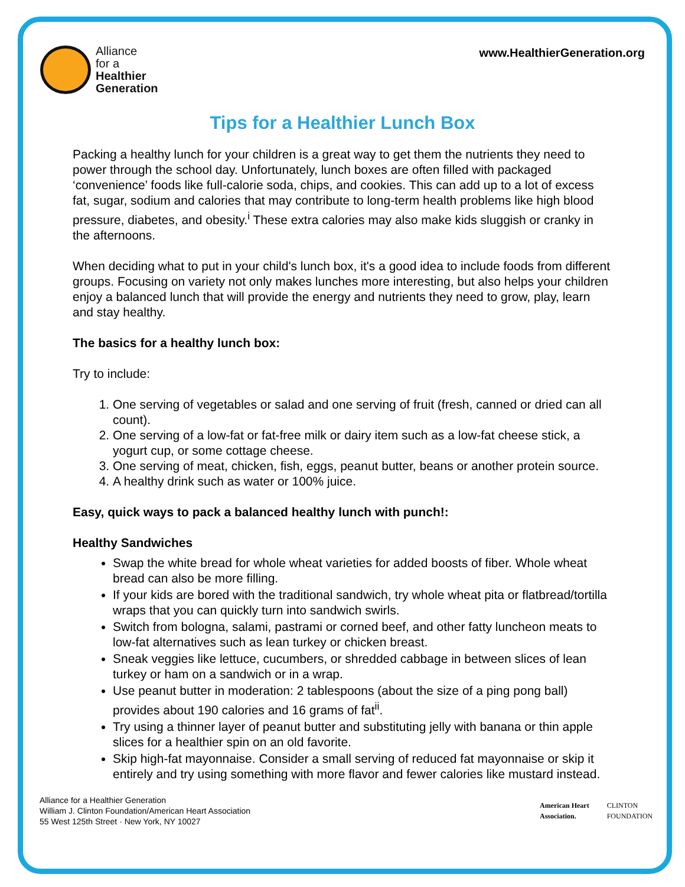Alliance
for a
Healthier
Generation
www.HealthierGeneration.org
Tips for a Healthier Lunch Box
Packing a healthy lunch for your children is a great way to get them the nutrients they need to power through the school day. Unfortunately, lunch boxes are often filled with packaged ‘convenience’ foods like full-calorie soda, chips, and cookies. This can add up to a lot of excess fat, sugar, sodium and calories that may contribute to long-term health problems like high blood pressure, diabetes, and obesity.<sup>i</sup> These extra calories may also make kids sluggish or cranky in the afternoons.
When deciding what to put in your child's lunch box, it's a good idea to include foods from different groups. Focusing on variety not only makes lunches more interesting, but also helps your children enjoy a balanced lunch that will provide the energy and nutrients they need to grow, play, learn and stay healthy.
The basics for a healthy lunch box:
Try to include:
1. One serving of vegetables or salad and one serving of fruit (fresh, canned or dried can all count).
2. One serving of a low-fat or fat-free milk or dairy item such as a low-fat cheese stick, a yogurt cup, or some cottage cheese.
3. One serving of meat, chicken, fish, eggs, peanut butter, beans or another protein source.
4. A healthy drink such as water or 100% juice.
Easy, quick ways to pack a balanced healthy lunch with punch!:
Healthy Sandwiches
Swap the white bread for whole wheat varieties for added boosts of fiber. Whole wheat bread can also be more filling.
If your kids are bored with the traditional sandwich, try whole wheat pita or flatbread/tortilla wraps that you can quickly turn into sandwich swirls.
Switch from bologna, salami, pastrami or corned beef, and other fatty luncheon meats to low-fat alternatives such as lean turkey or chicken breast.
Sneak veggies like lettuce, cucumbers, or shredded cabbage in between slices of lean turkey or ham on a sandwich or in a wrap.
Use peanut butter in moderation: 2 tablespoons (about the size of a ping pong ball) provides about 190 calories and 16 grams of fat<sup>ii</sup>.
Try using a thinner layer of peanut butter and substituting jelly with banana or thin apple slices for a healthier spin on an old favorite.
Skip high-fat mayonnaise. Consider a small serving of reduced fat mayonnaise or skip it entirely and try using something with more flavor and fewer calories like mustard instead.
Alliance for a Healthier Generation
William J. Clinton Foundation/American Heart Association
55 West 125th Street · New York, NY 10027
American Heart
Association. CLINTON
FOUNDATION